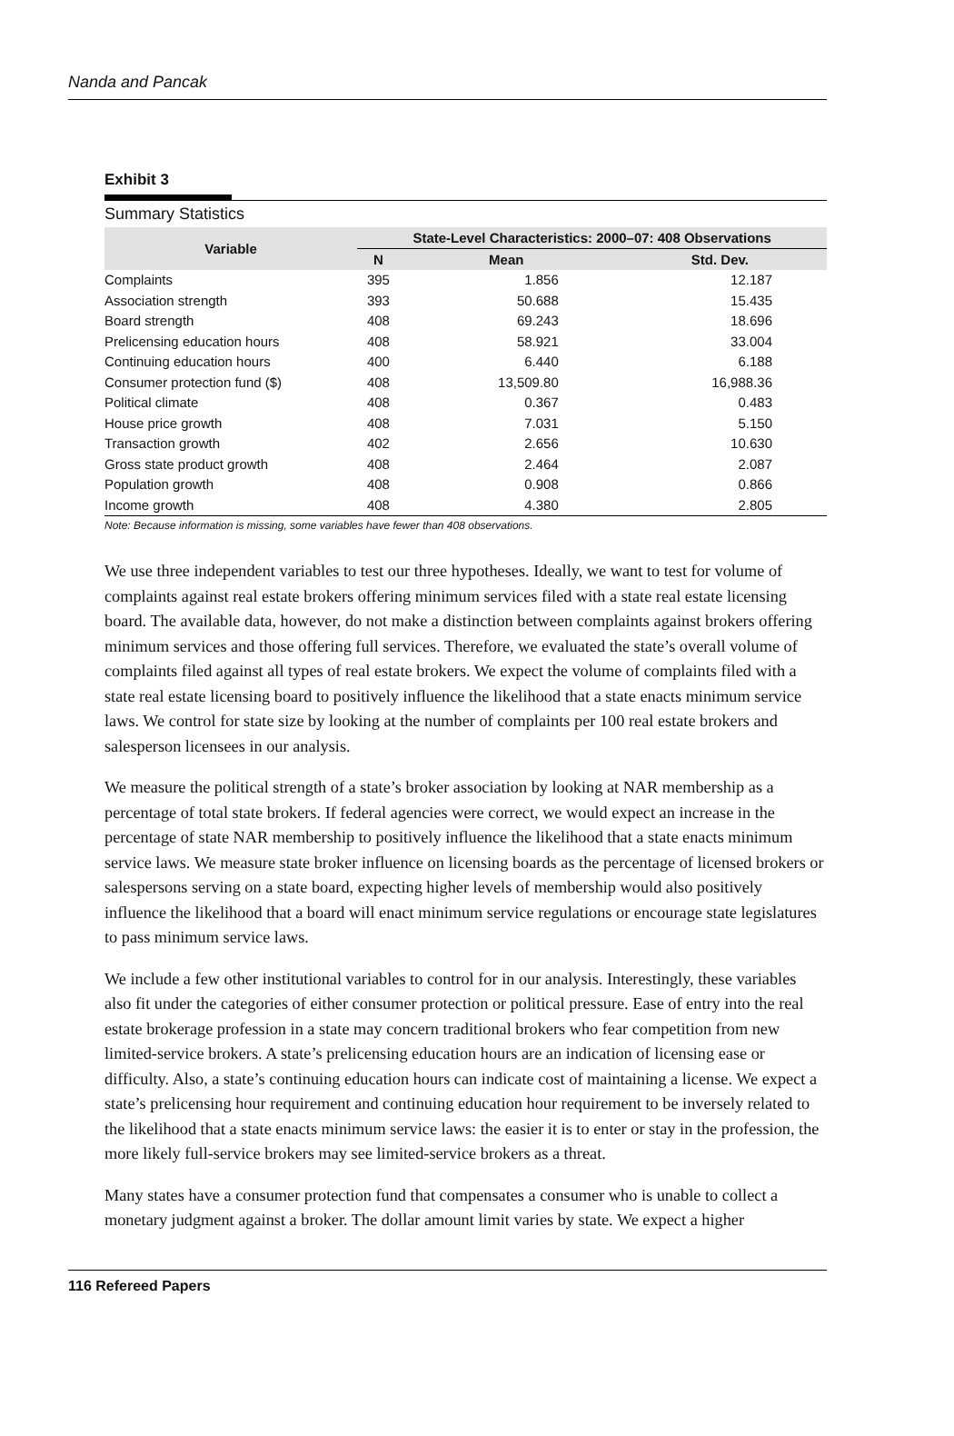Nanda and Pancak
Exhibit 3
Summary Statistics
| Variable | State-Level Characteristics: 2000–07: 408 Observations | | |
| --- | --- | --- | --- |
| | N | Mean | Std. Dev. |
| Complaints | 395 | 1.856 | 12.187 |
| Association strength | 393 | 50.688 | 15.435 |
| Board strength | 408 | 69.243 | 18.696 |
| Prelicensing education hours | 408 | 58.921 | 33.004 |
| Continuing education hours | 400 | 6.440 | 6.188 |
| Consumer protection fund ($) | 408 | 13,509.80 | 16,988.36 |
| Political climate | 408 | 0.367 | 0.483 |
| House price growth | 408 | 7.031 | 5.150 |
| Transaction growth | 402 | 2.656 | 10.630 |
| Gross state product growth | 408 | 2.464 | 2.087 |
| Population growth | 408 | 0.908 | 0.866 |
| Income growth | 408 | 4.380 | 2.805 |
Note: Because information is missing, some variables have fewer than 408 observations.
We use three independent variables to test our three hypotheses. Ideally, we want to test for volume of complaints against real estate brokers offering minimum services filed with a state real estate licensing board. The available data, however, do not make a distinction between complaints against brokers offering minimum services and those offering full services. Therefore, we evaluated the state’s overall volume of complaints filed against all types of real estate brokers. We expect the volume of complaints filed with a state real estate licensing board to positively influence the likelihood that a state enacts minimum service laws. We control for state size by looking at the number of complaints per 100 real estate brokers and salesperson licensees in our analysis.
We measure the political strength of a state’s broker association by looking at NAR membership as a percentage of total state brokers. If federal agencies were correct, we would expect an increase in the percentage of state NAR membership to positively influence the likelihood that a state enacts minimum service laws. We measure state broker influence on licensing boards as the percentage of licensed brokers or salespersons serving on a state board, expecting higher levels of membership would also positively influence the likelihood that a board will enact minimum service regulations or encourage state legislatures to pass minimum service laws.
We include a few other institutional variables to control for in our analysis. Interestingly, these variables also fit under the categories of either consumer protection or political pressure. Ease of entry into the real estate brokerage profession in a state may concern traditional brokers who fear competition from new limited-service brokers. A state’s prelicensing education hours are an indication of licensing ease or difficulty. Also, a state’s continuing education hours can indicate cost of maintaining a license. We expect a state’s prelicensing hour requirement and continuing education hour requirement to be inversely related to the likelihood that a state enacts minimum service laws: the easier it is to enter or stay in the profession, the more likely full-service brokers may see limited-service brokers as a threat.
Many states have a consumer protection fund that compensates a consumer who is unable to collect a monetary judgment against a broker. The dollar amount limit varies by state. We expect a higher
116 Refereed Papers